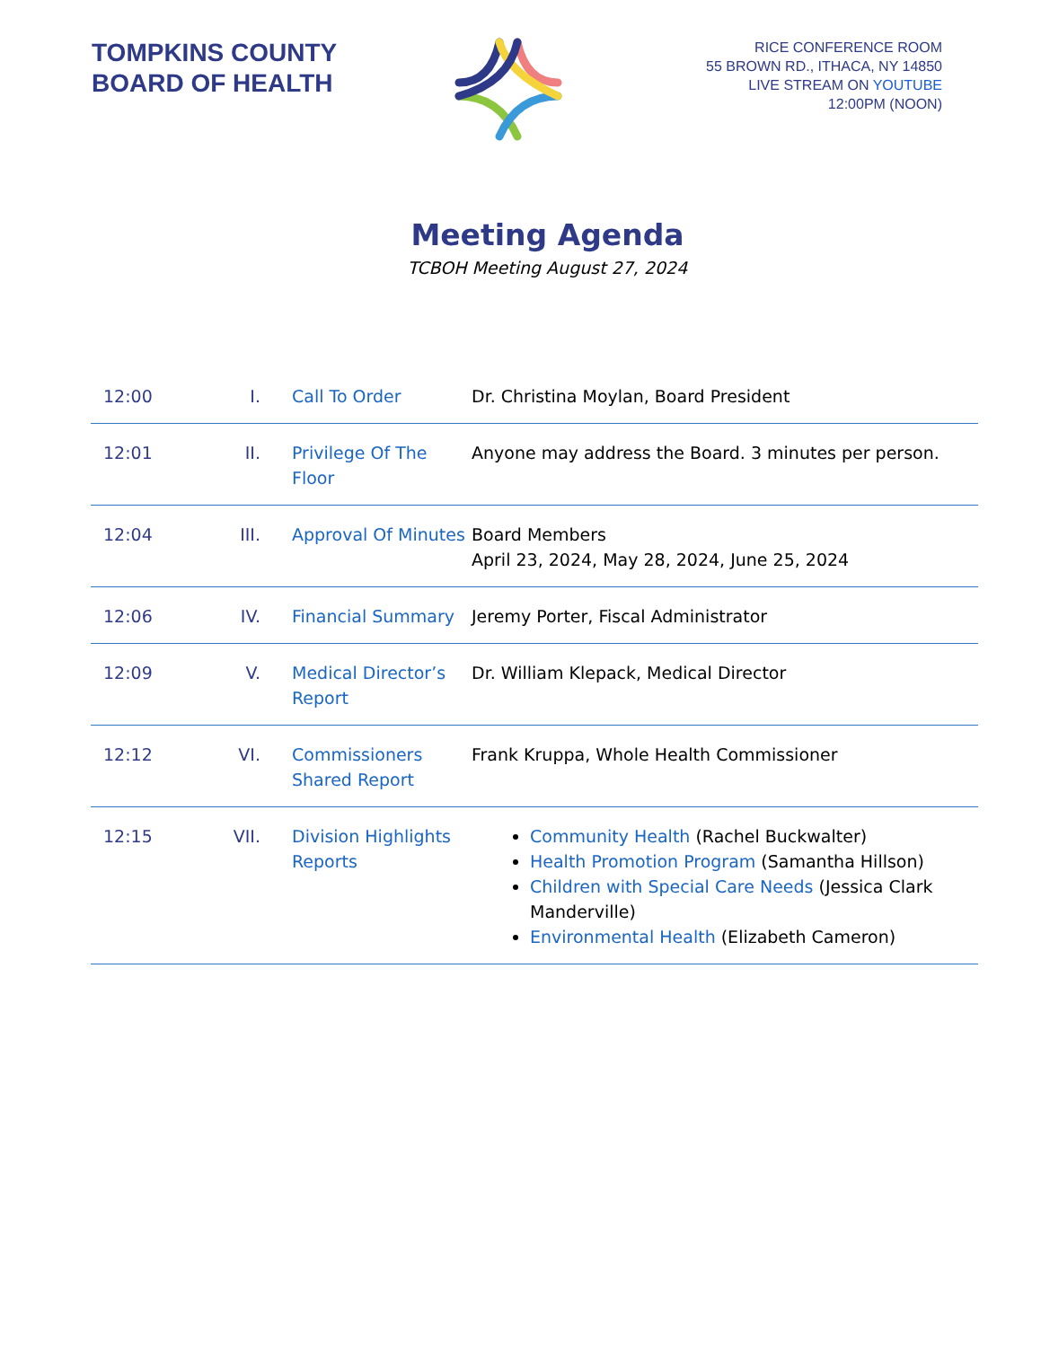TOMPKINS COUNTY BOARD OF HEALTH
RICE CONFERENCE ROOM
55 BROWN RD., ITHACA, NY 14850
LIVE STREAM ON YOUTUBE
12:00PM (NOON)
Meeting Agenda
TCBOH Meeting August 27, 2024
| 12:00 | I. | Call To Order | Dr. Christina Moylan, Board President |
| 12:01 | II. | Privilege Of The Floor | Anyone may address the Board. 3 minutes per person. |
| 12:04 | III. | Approval Of Minutes | Board Members April 23, 2024, May 28, 2024, June 25, 2024 |
| 12:06 | IV. | Financial Summary | Jeremy Porter, Fiscal Administrator |
| 12:09 | V. | Medical Director’s Report | Dr. William Klepack, Medical Director |
| 12:12 | VI. | Commissioners Shared Report | Frank Kruppa, Whole Health Commissioner |
| 12:15 | VII. | Division Highlights Reports | Community Health (Rachel Buckwalter) Health Promotion Program (Samantha Hillson) Children with Special Care Needs (Jessica Clark Manderville) Environmental Health (Elizabeth Cameron) |